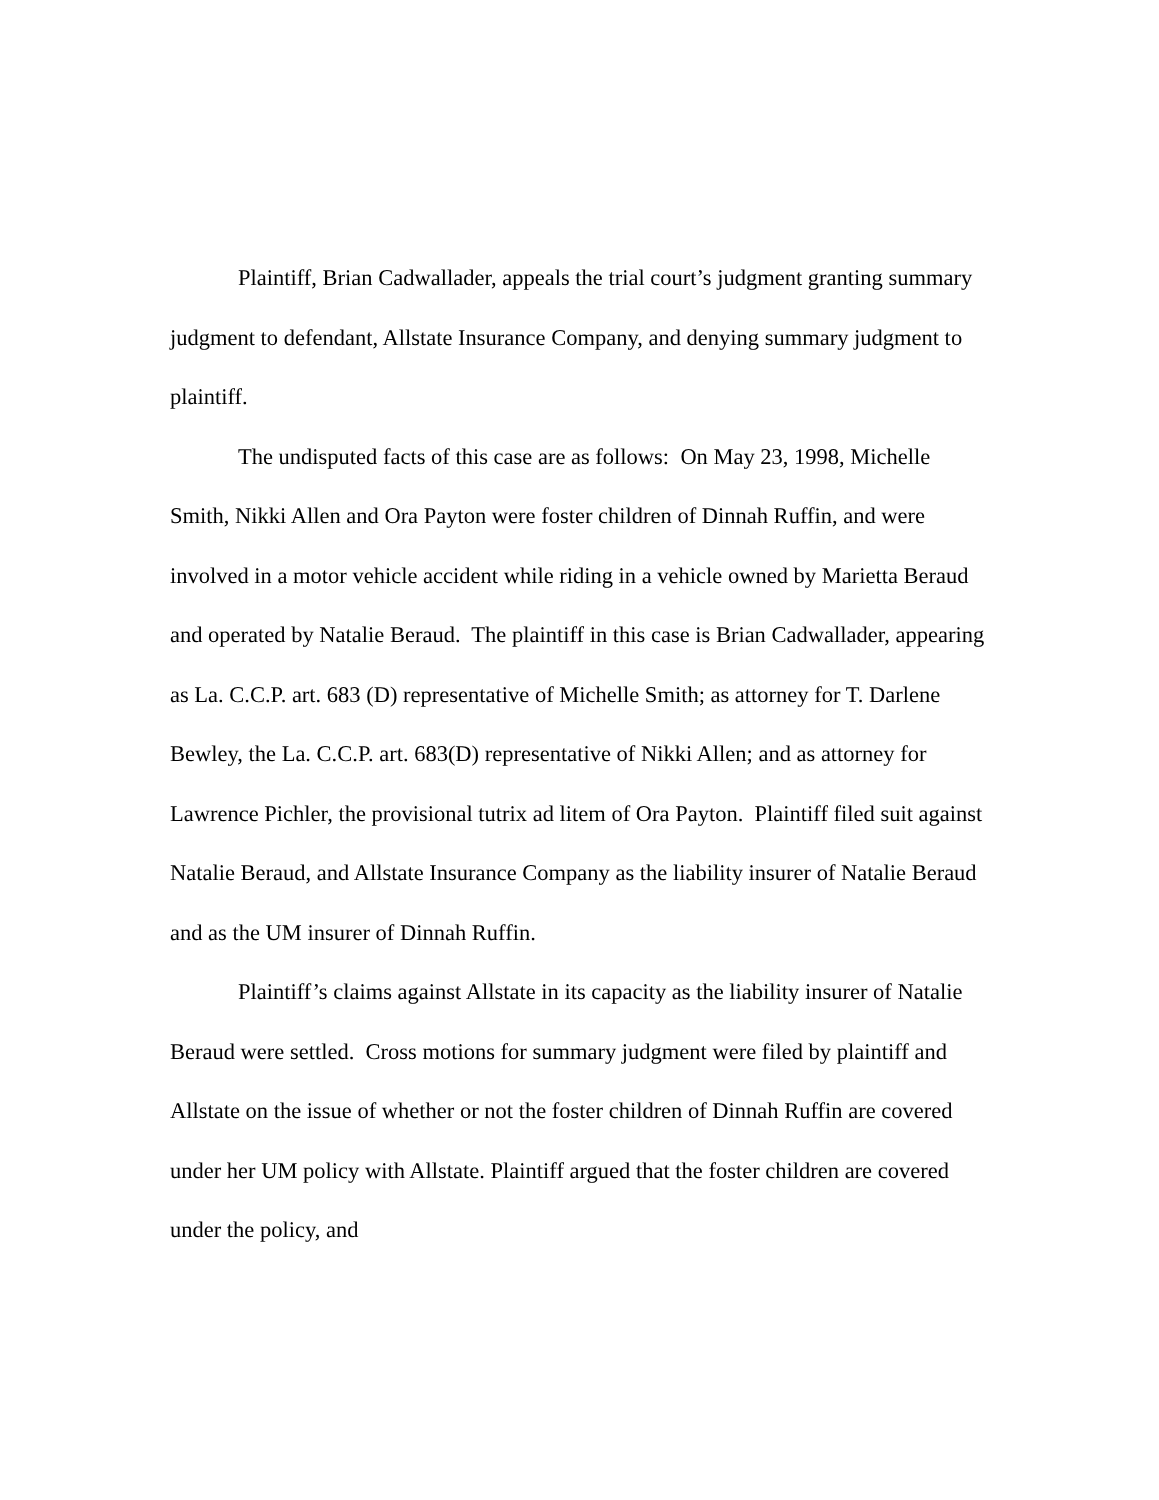Plaintiff, Brian Cadwallader, appeals the trial court’s judgment granting summary judgment to defendant, Allstate Insurance Company, and denying summary judgment to plaintiff.
The undisputed facts of this case are as follows: On May 23, 1998, Michelle Smith, Nikki Allen and Ora Payton were foster children of Dinnah Ruffin, and were involved in a motor vehicle accident while riding in a vehicle owned by Marietta Beraud and operated by Natalie Beraud. The plaintiff in this case is Brian Cadwallader, appearing as La. C.C.P. art. 683 (D) representative of Michelle Smith; as attorney for T. Darlene Bewley, the La. C.C.P. art. 683(D) representative of Nikki Allen; and as attorney for Lawrence Pichler, the provisional tutrix ad litem of Ora Payton. Plaintiff filed suit against Natalie Beraud, and Allstate Insurance Company as the liability insurer of Natalie Beraud and as the UM insurer of Dinnah Ruffin.
Plaintiff’s claims against Allstate in its capacity as the liability insurer of Natalie Beraud were settled. Cross motions for summary judgment were filed by plaintiff and Allstate on the issue of whether or not the foster children of Dinnah Ruffin are covered under her UM policy with Allstate. Plaintiff argued that the foster children are covered under the policy, and